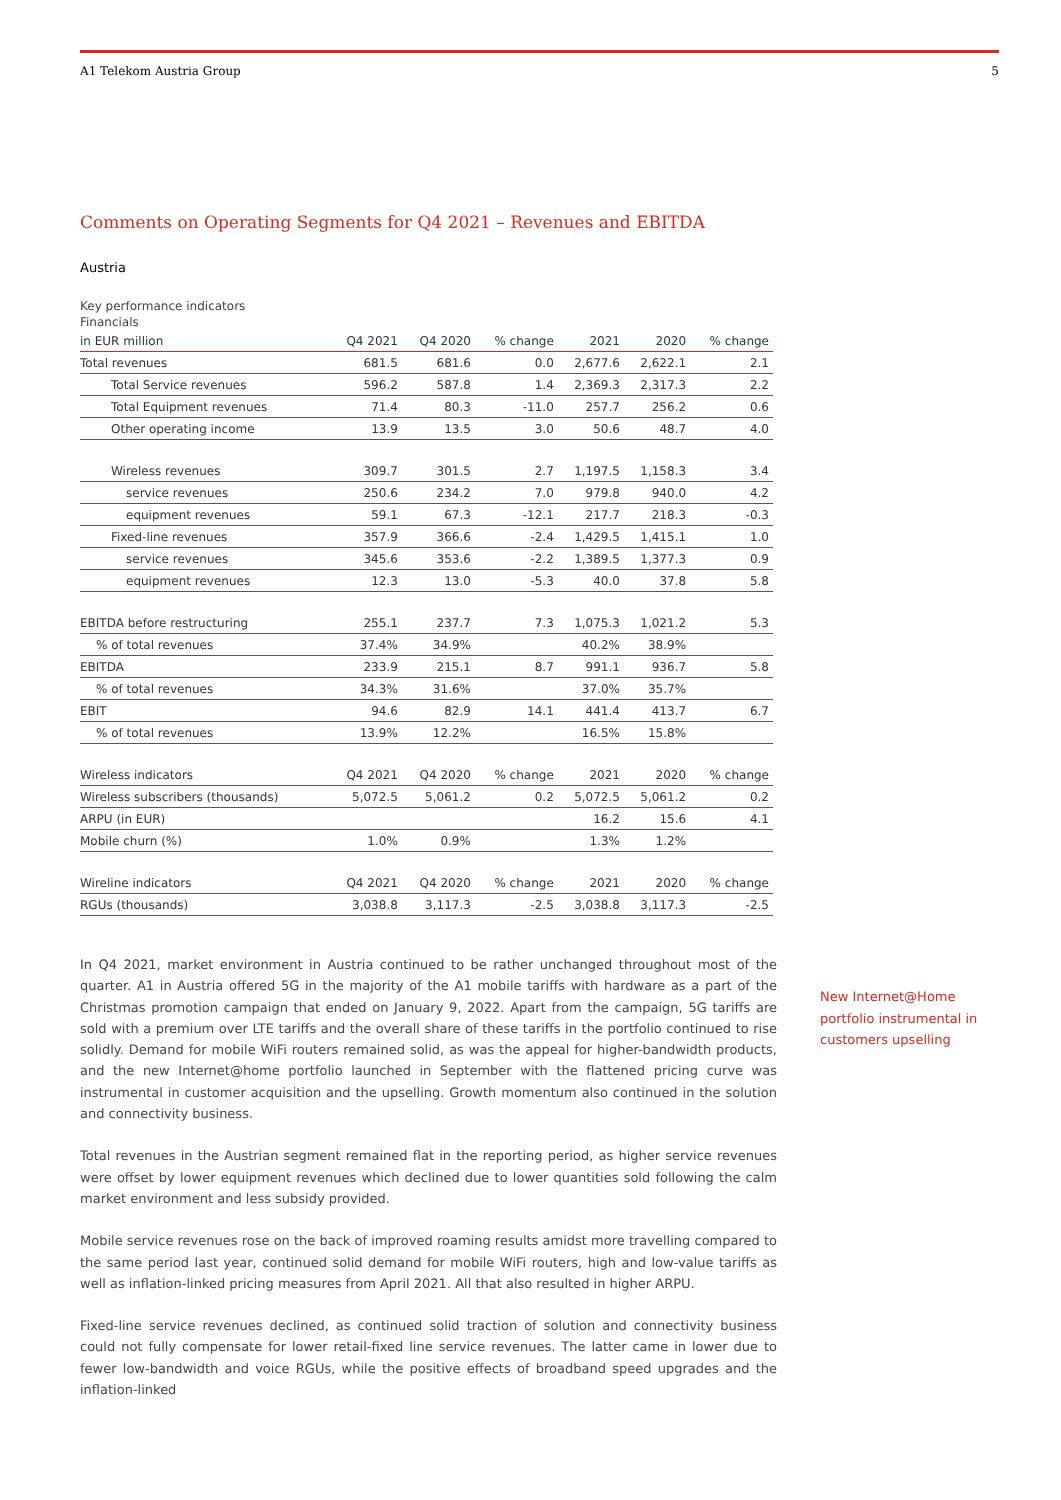A1 Telekom Austria Group 5
Comments on Operating Segments for Q4 2021 – Revenues and EBITDA
Austria
Key performance indicators
Financials
| in EUR million | Q4 2021 | Q4 2020 | % change | 2021 | 2020 | % change |
| --- | --- | --- | --- | --- | --- | --- |
| Total revenues | 681.5 | 681.6 | 0.0 | 2,677.6 | 2,622.1 | 2.1 |
| Total Service revenues | 596.2 | 587.8 | 1.4 | 2,369.3 | 2,317.3 | 2.2 |
| Total Equipment revenues | 71.4 | 80.3 | -11.0 | 257.7 | 256.2 | 0.6 |
| Other operating income | 13.9 | 13.5 | 3.0 | 50.6 | 48.7 | 4.0 |
| Wireless revenues | 309.7 | 301.5 | 2.7 | 1,197.5 | 1,158.3 | 3.4 |
| service revenues | 250.6 | 234.2 | 7.0 | 979.8 | 940.0 | 4.2 |
| equipment revenues | 59.1 | 67.3 | -12.1 | 217.7 | 218.3 | -0.3 |
| Fixed-line revenues | 357.9 | 366.6 | -2.4 | 1,429.5 | 1,415.1 | 1.0 |
| service revenues | 345.6 | 353.6 | -2.2 | 1,389.5 | 1,377.3 | 0.9 |
| equipment revenues | 12.3 | 13.0 | -5.3 | 40.0 | 37.8 | 5.8 |
| EBITDA before restructuring | 255.1 | 237.7 | 7.3 | 1,075.3 | 1,021.2 | 5.3 |
| % of total revenues | 37.4% | 34.9% | | 40.2% | 38.9% | |
| EBITDA | 233.9 | 215.1 | 8.7 | 991.1 | 936.7 | 5.8 |
| % of total revenues | 34.3% | 31.6% | | 37.0% | 35.7% | |
| EBIT | 94.6 | 82.9 | 14.1 | 441.4 | 413.7 | 6.7 |
| % of total revenues | 13.9% | 12.2% | | 16.5% | 15.8% | |
| Wireless indicators | Q4 2021 | Q4 2020 | % change | 2021 | 2020 | % change |
| Wireless subscribers (thousands) | 5,072.5 | 5,061.2 | 0.2 | 5,072.5 | 5,061.2 | 0.2 |
| ARPU (in EUR) | | | | 16.2 | 15.6 | 4.1 |
| Mobile churn (%) | 1.0% | 0.9% | | 1.3% | 1.2% | |
| Wireline indicators | Q4 2021 | Q4 2020 | % change | 2021 | 2020 | % change |
| RGUs (thousands) | 3,038.8 | 3,117.3 | -2.5 | 3,038.8 | 3,117.3 | -2.5 |
In Q4 2021, market environment in Austria continued to be rather unchanged throughout most of the quarter. A1 in Austria offered 5G in the majority of the A1 mobile tariffs with hardware as a part of the Christmas promotion campaign that ended on January 9, 2022. Apart from the campaign, 5G tariffs are sold with a premium over LTE tariffs and the overall share of these tariffs in the portfolio continued to rise solidly. Demand for mobile WiFi routers remained solid, as was the appeal for higher-bandwidth products, and the new Internet@home portfolio launched in September with the flattened pricing curve was instrumental in customer acquisition and the upselling. Growth momentum also continued in the solution and connectivity business.
Total revenues in the Austrian segment remained flat in the reporting period, as higher service revenues were offset by lower equipment revenues which declined due to lower quantities sold following the calm market environment and less subsidy provided.
Mobile service revenues rose on the back of improved roaming results amidst more travelling compared to the same period last year, continued solid demand for mobile WiFi routers, high and low-value tariffs as well as inflation-linked pricing measures from April 2021. All that also resulted in higher ARPU.
Fixed-line service revenues declined, as continued solid traction of solution and connectivity business could not fully compensate for lower retail-fixed line service revenues. The latter came in lower due to fewer low-bandwidth and voice RGUs, while the positive effects of broadband speed upgrades and the inflation-linked
New Internet@Home portfolio instrumental in customers upselling